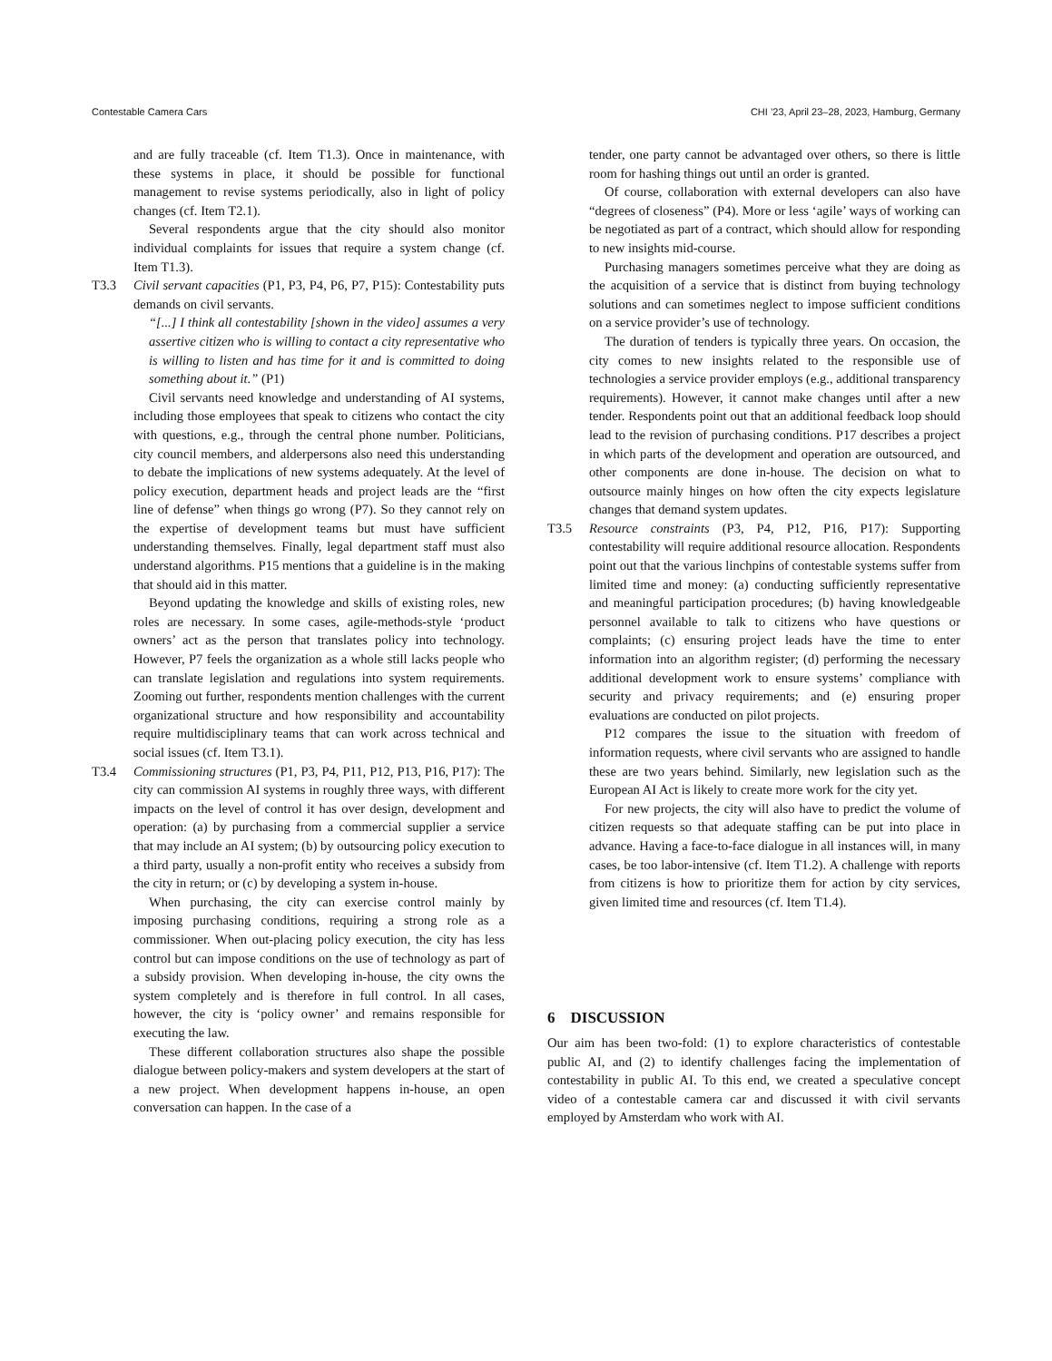Contestable Camera Cars CHI ’23, April 23–28, 2023, Hamburg, Germany
and are fully traceable (cf. Item T1.3). Once in maintenance, with these systems in place, it should be possible for functional management to revise systems periodically, also in light of policy changes (cf. Item T2.1).
Several respondents argue that the city should also monitor individual complaints for issues that require a system change (cf. Item T1.3).
T3.3 Civil servant capacities (P1, P3, P4, P6, P7, P15): Contestability puts demands on civil servants.
“[...] I think all contestability [shown in the video] assumes a very assertive citizen who is willing to contact a city representative who is willing to listen and has time for it and is committed to doing something about it.” (P1)
Civil servants need knowledge and understanding of AI systems, including those employees that speak to citizens who contact the city with questions, e.g., through the central phone number. Politicians, city council members, and alderpersons also need this understanding to debate the implications of new systems adequately. At the level of policy execution, department heads and project leads are the “first line of defense” when things go wrong (P7). So they cannot rely on the expertise of development teams but must have sufficient understanding themselves. Finally, legal department staff must also understand algorithms. P15 mentions that a guideline is in the making that should aid in this matter.
Beyond updating the knowledge and skills of existing roles, new roles are necessary. In some cases, agile-methods-style ‘product owners’ act as the person that translates policy into technology. However, P7 feels the organization as a whole still lacks people who can translate legislation and regulations into system requirements. Zooming out further, respondents mention challenges with the current organizational structure and how responsibility and accountability require multidisciplinary teams that can work across technical and social issues (cf. Item T3.1).
T3.4 Commissioning structures (P1, P3, P4, P11, P12, P13, P16, P17): The city can commission AI systems in roughly three ways, with different impacts on the level of control it has over design, development and operation: (a) by purchasing from a commercial supplier a service that may include an AI system; (b) by outsourcing policy execution to a third party, usually a non-profit entity who receives a subsidy from the city in return; or (c) by developing a system in-house.
When purchasing, the city can exercise control mainly by imposing purchasing conditions, requiring a strong role as a commissioner. When out-placing policy execution, the city has less control but can impose conditions on the use of technology as part of a subsidy provision. When developing in-house, the city owns the system completely and is therefore in full control. In all cases, however, the city is ‘policy owner’ and remains responsible for executing the law.
These different collaboration structures also shape the possible dialogue between policy-makers and system developers at the start of a new project. When development happens in-house, an open conversation can happen. In the case of a
tender, one party cannot be advantaged over others, so there is little room for hashing things out until an order is granted.
Of course, collaboration with external developers can also have “degrees of closeness” (P4). More or less ‘agile’ ways of working can be negotiated as part of a contract, which should allow for responding to new insights mid-course.
Purchasing managers sometimes perceive what they are doing as the acquisition of a service that is distinct from buying technology solutions and can sometimes neglect to impose sufficient conditions on a service provider’s use of technology.
The duration of tenders is typically three years. On occasion, the city comes to new insights related to the responsible use of technologies a service provider employs (e.g., additional transparency requirements). However, it cannot make changes until after a new tender. Respondents point out that an additional feedback loop should lead to the revision of purchasing conditions. P17 describes a project in which parts of the development and operation are outsourced, and other components are done in-house. The decision on what to outsource mainly hinges on how often the city expects legislature changes that demand system updates.
T3.5 Resource constraints (P3, P4, P12, P16, P17): Supporting contestability will require additional resource allocation. Respondents point out that the various linchpins of contestable systems suffer from limited time and money: (a) conducting sufficiently representative and meaningful participation procedures; (b) having knowledgeable personnel available to talk to citizens who have questions or complaints; (c) ensuring project leads have the time to enter information into an algorithm register; (d) performing the necessary additional development work to ensure systems’ compliance with security and privacy requirements; and (e) ensuring proper evaluations are conducted on pilot projects.
P12 compares the issue to the situation with freedom of information requests, where civil servants who are assigned to handle these are two years behind. Similarly, new legislation such as the European AI Act is likely to create more work for the city yet.
For new projects, the city will also have to predict the volume of citizen requests so that adequate staffing can be put into place in advance. Having a face-to-face dialogue in all instances will, in many cases, be too labor-intensive (cf. Item T1.2). A challenge with reports from citizens is how to prioritize them for action by city services, given limited time and resources (cf. Item T1.4).
6 DISCUSSION
Our aim has been two-fold: (1) to explore characteristics of contestable public AI, and (2) to identify challenges facing the implementation of contestability in public AI. To this end, we created a speculative concept video of a contestable camera car and discussed it with civil servants employed by Amsterdam who work with AI.